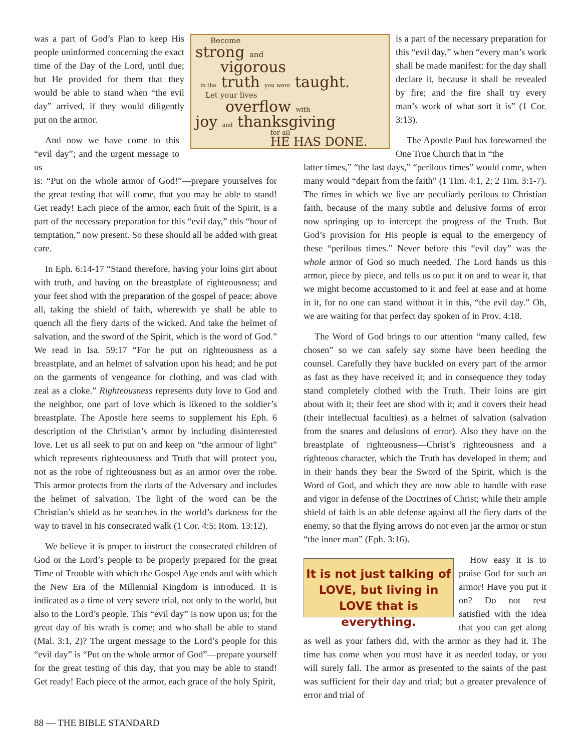was a part of God’s Plan to keep His people uninformed concerning the exact time of the Day of the Lord, until due; but He provided for them that they would be able to stand when “the evil day” arrived, if they would diligently put on the armor.
And now we have come to this “evil day”; and the urgent message to us
is: “Put on the whole armor of God!”—prepare yourselves for the great testing that will come, that you may be able to stand! Get ready! Each piece of the armor, each fruit of the Spirit, is a part of the necessary preparation for this “evil day,” this “hour of temptation,” now present. So these should all be added with great care.
In Eph. 6:14-17 “Stand therefore, having your loins girt about with truth, and having on the breastplate of righteousness; and your feet shod with the preparation of the gospel of peace; above all, taking the shield of faith, wherewith ye shall be able to quench all the fiery darts of the wicked. And take the helmet of salvation, and the sword of the Spirit, which is the word of God.” We read in Isa. 59:17 “For he put on righteousness as a breastplate, and an helmet of salvation upon his head; and he put on the garments of vengeance for clothing, and was clad with zeal as a cloke.” Righteousness represents duty love to God and the neighbor, one part of love which is likened to the soldier’s breastplate. The Apostle here seems to supplement his Eph. 6 description of the Christian’s armor by including disinterested love. Let us all seek to put on and keep on “the armour of light” which represents righteousness and Truth that will protect you, not as the robe of righteousness but as an armor over the robe. This armor protects from the darts of the Adversary and includes the helmet of salvation. The light of the word can be the Christian’s shield as he searches in the world’s darkness for the way to travel in his consecrated walk (1 Cor. 4:5; Rom. 13:12).
We believe it is proper to instruct the consecrated children of God or the Lord’s people to be properly prepared for the great Time of Trouble with which the Gospel Age ends and with which the New Era of the Millennial Kingdom is introduced. It is indicated as a time of very severe trial, not only to the world, but also to the Lord’s people. This “evil day” is now upon us; for the great day of his wrath is come; and who shall be able to stand (Mal. 3:1, 2)? The urgent message to the Lord’s people for this “evil day” is “Put on the whole armor of God”—prepare yourself for the great testing of this day, that you may be able to stand! Get ready! Each piece of the armor, each grace of the holy Spirit,
Become
strong and
vigorous
in the truth you were taught.
Let your lives
overflow with
joy and thanksgiving
for all
HE HAS DONE.
is a part of the necessary preparation for this “evil day,” when “every man’s work shall be made manifest: for the day shall declare it, because it shall be revealed by fire; and the fire shall try every man’s work of what sort it is” (1 Cor. 3:13).
The Apostle Paul has forewarned the One True Church that in “the
latter times,” “the last days,” “perilous times” would come, when many would “depart from the faith” (1 Tim. 4:1, 2; 2 Tim. 3:1-7). The times in which we live are peculiarly perilous to Christian faith, because of the many subtle and delusive forms of error now springing up to intercept the progress of the Truth. But God’s provision for His people is equal to the emergency of these “perilous times.” Never before this “evil day” was the whole armor of God so much needed. The Lord hands us this armor, piece by piece, and tells us to put it on and to wear it, that we might become accustomed to it and feel at ease and at home in it, for no one can stand without it in this, “the evil day.” Oh, we are waiting for that perfect day spoken of in Prov. 4:18.
The Word of God brings to our attention “many called, few chosen” so we can safely say some have been heeding the counsel. Carefully they have buckled on every part of the armor as fast as they have received it; and in consequence they today stand completely clothed with the Truth. Their loins are girt about with it; their feet are shod with it; and it covers their head (their intellectual faculties) as a helmet of salvation (salvation from the snares and delusions of error). Also they have on the breastplate of righteousness—Christ’s righteousness and a righteous character, which the Truth has developed in them; and in their hands they bear the Sword of the Spirit, which is the Word of God, and which they are now able to handle with ease and vigor in defense of the Doctrines of Christ; while their ample shield of faith is an able defense against all the fiery darts of the enemy, so that the flying arrows do not even jar the armor or stun “the inner man” (Eph. 3:16).
It is not just talking of LOVE, but living in LOVE that is everything.
How easy it is to praise God for such an armor! Have you put it on? Do not rest satisfied with the idea that you can get along as well as your fathers did, with the armor as they had it. The time has come when you must have it as needed today, or you will surely fall. The armor as presented to the saints of the past was sufficient for their day and trial; but a greater prevalence of error and trial of
88 — THE BIBLE STANDARD